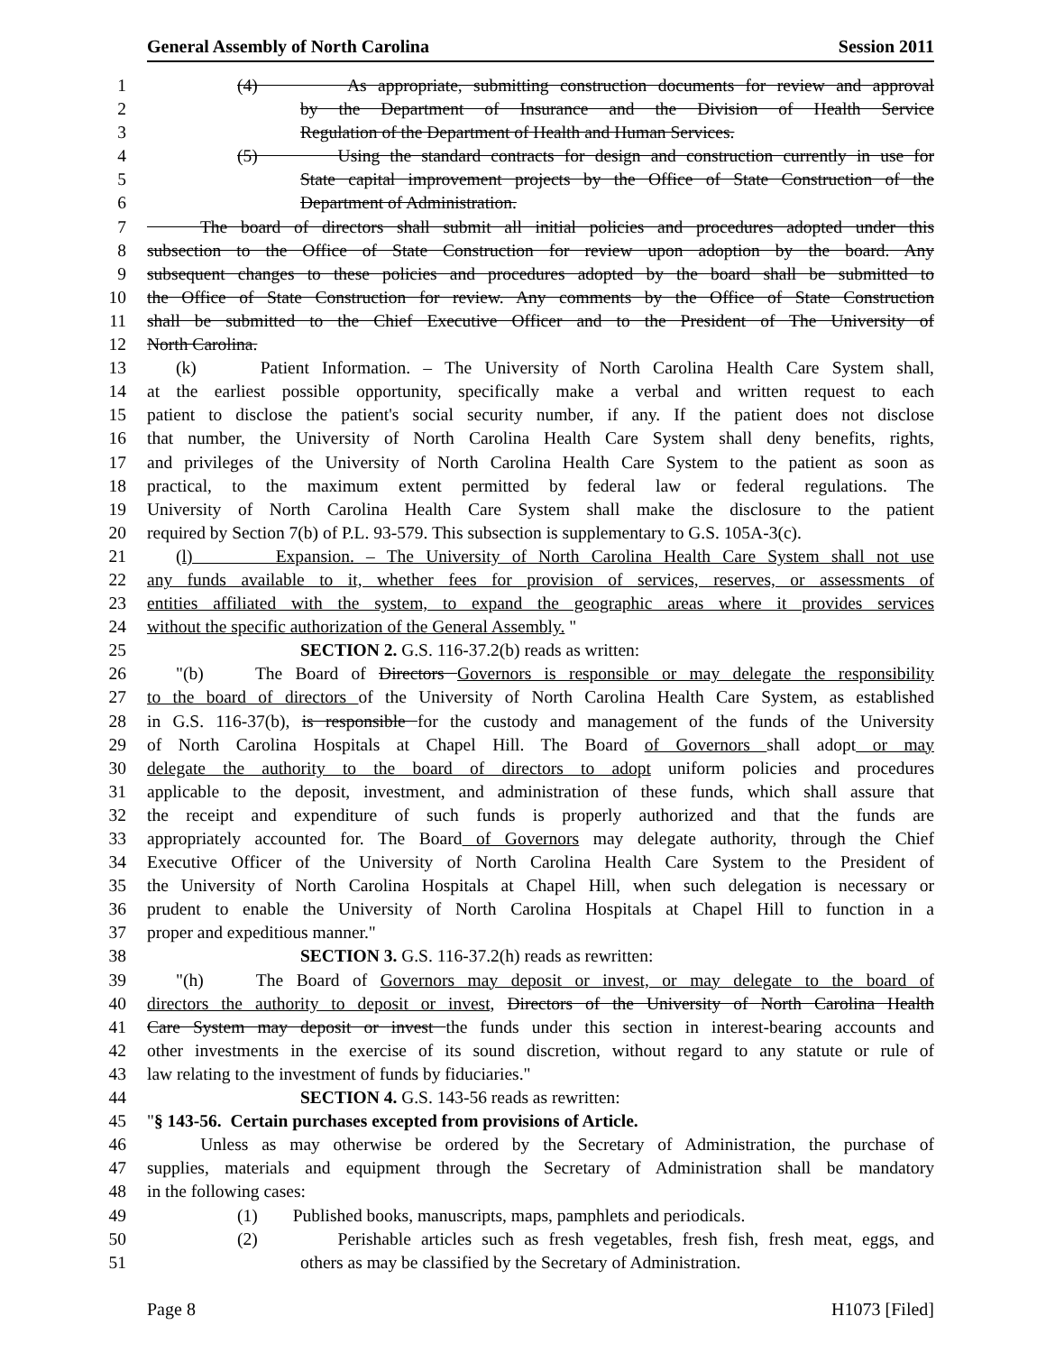General Assembly of North Carolina Session 2011
1 (4) As appropriate, submitting construction documents for review and approval
2 by the Department of Insurance and the Division of Health Service
3 Regulation of the Department of Health and Human Services.
4 (5) Using the standard contracts for design and construction currently in use for
5 State capital improvement projects by the Office of State Construction of the
6 Department of Administration.
7 The board of directors shall submit all initial policies and procedures adopted under this
8 subsection to the Office of State Construction for review upon adoption by the board. Any
9 subsequent changes to these policies and procedures adopted by the board shall be submitted to
10 the Office of State Construction for review. Any comments by the Office of State Construction
11 shall be submitted to the Chief Executive Officer and to the President of The University of
12 North Carolina.
13 (k) Patient Information. – The University of North Carolina Health Care System shall,
14 at the earliest possible opportunity, specifically make a verbal and written request to each
15 patient to disclose the patient's social security number, if any. If the patient does not disclose
16 that number, the University of North Carolina Health Care System shall deny benefits, rights,
17 and privileges of the University of North Carolina Health Care System to the patient as soon as
18 practical, to the maximum extent permitted by federal law or federal regulations. The
19 University of North Carolina Health Care System shall make the disclosure to the patient
20 required by Section 7(b) of P.L. 93-579. This subsection is supplementary to G.S. 105A-3(c).
21 (l) Expansion. – The University of North Carolina Health Care System shall not use
22 any funds available to it, whether fees for provision of services, reserves, or assessments of
23 entities affiliated with the system, to expand the geographic areas where it provides services
24 without the specific authorization of the General Assembly. "
25 SECTION 2. G.S. 116-37.2(b) reads as written:
26 "(b) The Board of Directors Governors is responsible or may delegate the responsibility
27 to the board of directors of the University of North Carolina Health Care System, as established
28 in G.S. 116-37(b), is responsible for the custody and management of the funds of the University
29 of North Carolina Hospitals at Chapel Hill. The Board of Governors shall adopt or may
30 delegate the authority to the board of directors to adopt uniform policies and procedures
31 applicable to the deposit, investment, and administration of these funds, which shall assure that
32 the receipt and expenditure of such funds is properly authorized and that the funds are
33 appropriately accounted for. The Board of Governors may delegate authority, through the Chief
34 Executive Officer of the University of North Carolina Health Care System to the President of
35 the University of North Carolina Hospitals at Chapel Hill, when such delegation is necessary or
36 prudent to enable the University of North Carolina Hospitals at Chapel Hill to function in a
37 proper and expeditious manner."
38 SECTION 3. G.S. 116-37.2(h) reads as rewritten:
39 "(h) The Board of Governors may deposit or invest, or may delegate to the board of
40 directors the authority to deposit or invest, Directors of the University of North Carolina Health
41 Care System may deposit or invest the funds under this section in interest-bearing accounts and
42 other investments in the exercise of its sound discretion, without regard to any statute or rule of
43 law relating to the investment of funds by fiduciaries."
44 SECTION 4. G.S. 143-56 reads as rewritten:
45 "§ 143-56. Certain purchases excepted from provisions of Article.
46 Unless as may otherwise be ordered by the Secretary of Administration, the purchase of
47 supplies, materials and equipment through the Secretary of Administration shall be mandatory
48 in the following cases:
49 (1) Published books, manuscripts, maps, pamphlets and periodicals.
50 (2) Perishable articles such as fresh vegetables, fresh fish, fresh meat, eggs, and
51 others as may be classified by the Secretary of Administration.
Page 8 H1073 [Filed]